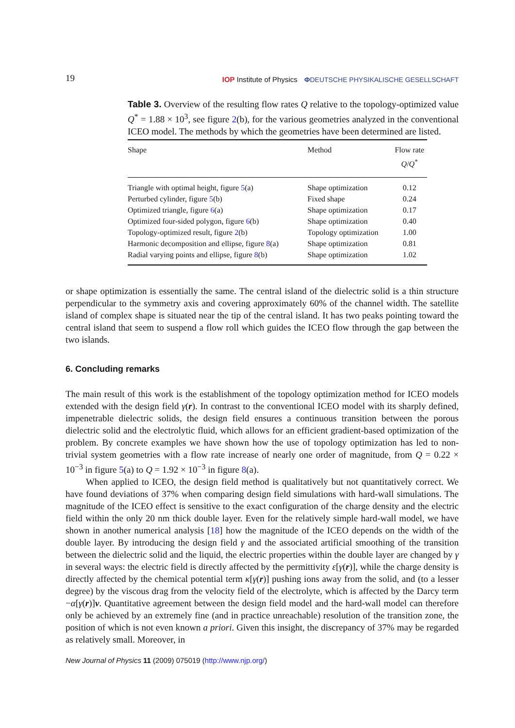19 IOP Institute of Physics ΦDEUTSCHE PHYSIKALISCHE GESELLSCHAFT
Table 3. Overview of the resulting flow rates Q relative to the topology-optimized value Q<sup>*</sup> = 1.88 × 10<sup>3</sup>, see figure 2(b), for the various geometries analyzed in the conventional ICEO model. The methods by which the geometries have been determined are listed.
| Shape | Method | Flow rate Q / Q<sup>*</sup> |
| --- | --- | --- |
| Triangle with optimal height, figure 5 (a) | Shape optimization | 0.12 |
| Perturbed cylinder, figure 5 (b) | Fixed shape | 0.24 |
| Optimized triangle, figure 6 (a) | Shape optimization | 0.17 |
| Optimized four-sided polygon, figure 6 (b) | Shape optimization | 0.40 |
| Topology-optimized result, figure 2 (b) | Topology optimization | 1.00 |
| Harmonic decomposition and ellipse, figure 8 (a) | Shape optimization | 0.81 |
| Radial varying points and ellipse, figure 8 (b) | Shape optimization | 1.02 |
or shape optimization is essentially the same. The central island of the dielectric solid is a thin structure perpendicular to the symmetry axis and covering approximately 60% of the channel width. The satellite island of complex shape is situated near the tip of the central island. It has two peaks pointing toward the central island that seem to suspend a flow roll which guides the ICEO flow through the gap between the two islands.
6. Concluding remarks
The main result of this work is the establishment of the topology optimization method for ICEO models extended with the design field γ(r). In contrast to the conventional ICEO model with its sharply defined, impenetrable dielectric solids, the design field ensures a continuous transition between the porous dielectric solid and the electrolytic fluid, which allows for an efficient gradient-based optimization of the problem. By concrete examples we have shown how the use of topology optimization has led to non-trivial system geometries with a flow rate increase of nearly one order of magnitude, from Q = 0.22 × 10<sup>−3</sup> in figure 5(a) to Q = 1.92 × 10<sup>−3</sup> in figure 8(a).
When applied to ICEO, the design field method is qualitatively but not quantitatively correct. We have found deviations of 37% when comparing design field simulations with hard-wall simulations. The magnitude of the ICEO effect is sensitive to the exact configuration of the charge density and the electric field within the only 20 nm thick double layer. Even for the relatively simple hard-wall model, we have shown in another numerical analysis [18] how the magnitude of the ICEO depends on the width of the double layer. By introducing the design field γ and the associated artificial smoothing of the transition between the dielectric solid and the liquid, the electric properties within the double layer are changed by γ in several ways: the electric field is directly affected by the permittivity ε[γ(r)], while the charge density is directly affected by the chemical potential term κ[γ(r)] pushing ions away from the solid, and (to a lesser degree) by the viscous drag from the velocity field of the electrolyte, which is affected by the Darcy term −α[γ(r)]v. Quantitative agreement between the design field model and the hard-wall model can therefore only be achieved by an extremely fine (and in practice unreachable) resolution of the transition zone, the position of which is not even known a priori. Given this insight, the discrepancy of 37% may be regarded as relatively small. Moreover, in
New Journal of Physics 11 (2009) 075019 (http://www.njp.org/)